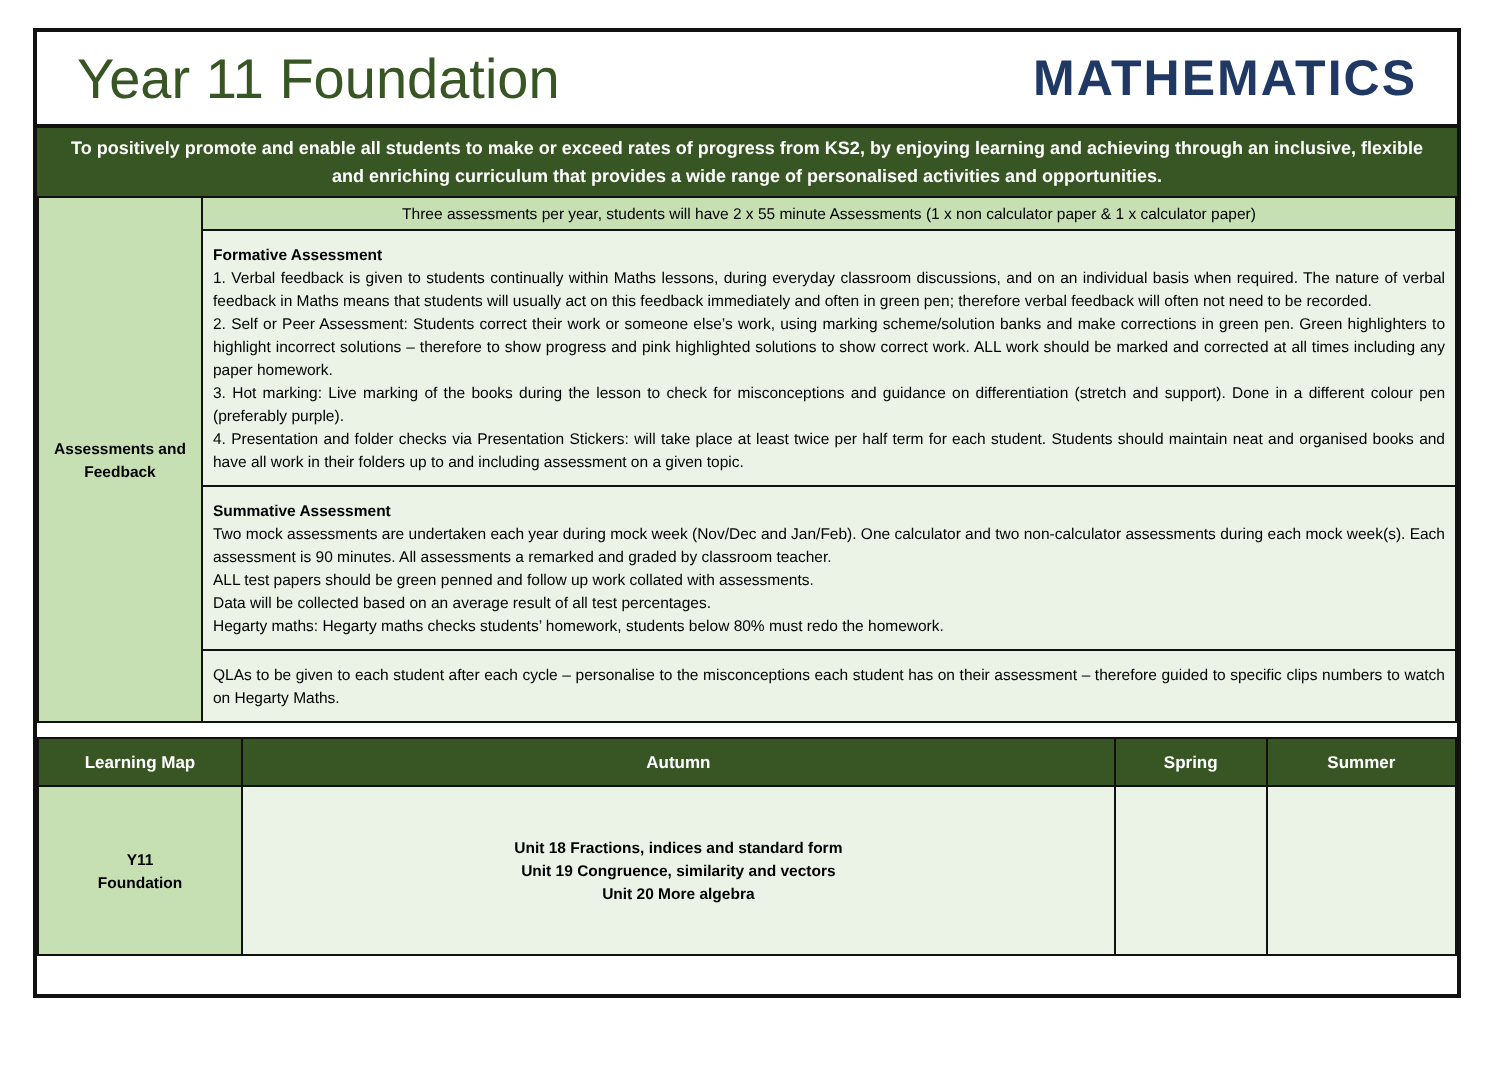Year 11 Foundation MATHEMATICS
To positively promote and enable all students to make or exceed rates of progress from KS2, by enjoying learning and achieving through an inclusive, flexible and enriching curriculum that provides a wide range of personalised activities and opportunities.
| Assessments and Feedback | Three assessments per year, students will have 2 x 55 minute Assessments (1 x non calculator paper & 1 x calculator paper) |
| | Formative Assessment 1. Verbal feedback is given to students continually within Maths lessons, during everyday classroom discussions, and on an individual basis when required. The nature of verbal feedback in Maths means that students will usually act on this feedback immediately and often in green pen; therefore verbal feedback will often not need to be recorded. 2. Self or Peer Assessment: Students correct their work or someone else’s work, using marking scheme/solution banks and make corrections in green pen. Green highlighters to highlight incorrect solutions – therefore to show progress and pink highlighted solutions to show correct work. ALL work should be marked and corrected at all times including any paper homework. 3. Hot marking: Live marking of the books during the lesson to check for misconceptions and guidance on differentiation (stretch and support). Done in a different colour pen (preferably purple). 4. Presentation and folder checks via Presentation Stickers: will take place at least twice per half term for each student. Students should maintain neat and organised books and have all work in their folders up to and including assessment on a given topic. |
| | Summative Assessment Two mock assessments are undertaken each year during mock week (Nov/Dec and Jan/Feb). One calculator and two non-calculator assessments during each mock week(s). Each assessment is 90 minutes. All assessments a remarked and graded by classroom teacher. ALL test papers should be green penned and follow up work collated with assessments. Data will be collected based on an average result of all test percentages. Hegarty maths: Hegarty maths checks students’ homework, students below 80% must redo the homework. |
| | QLAs to be given to each student after each cycle – personalise to the misconceptions each student has on their assessment – therefore guided to specific clips numbers to watch on Hegarty Maths. |
| Learning Map | Autumn | Spring | Summer |
| --- | --- | --- | --- |
| Y11 Foundation | Unit 18 Fractions, indices and standard form Unit 19 Congruence, similarity and vectors Unit 20 More algebra | | |